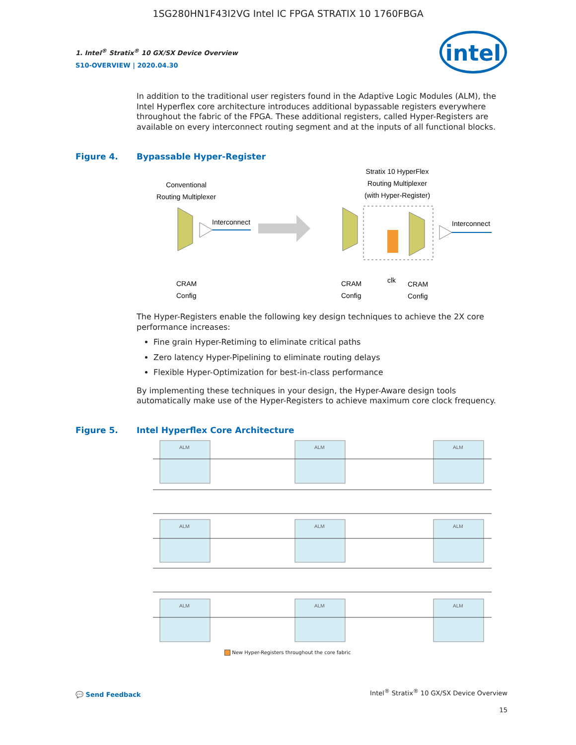1SG280HN1F43I2VG Intel IC FPGA STRATIX 10 1760FBGA
1. Intel<sup>®</sup> Stratix<sup>®</sup> 10 GX/SX Device Overview
S10-OVERVIEW | 2020.04.30
intel
In addition to the traditional user registers found in the Adaptive Logic Modules (ALM), the Intel Hyperflex core architecture introduces additional bypassable registers everywhere throughout the fabric of the FPGA. These additional registers, called Hyper-Registers are available on every interconnect routing segment and at the inputs of all functional blocks.
Figure 4. Bypassable Hyper-Register
Conventional
Routing Multiplexer
Interconnect
Stratix 10 HyperFlex
Routing Multiplexer
(with Hyper-Register)
Interconnect
CRAM
Config
CRAM
Config
clk
CRAM
Config
The Hyper-Registers enable the following key design techniques to achieve the 2X core performance increases:
Fine grain Hyper-Retiming to eliminate critical paths
Zero latency Hyper-Pipelining to eliminate routing delays
Flexible Hyper-Optimization for best-in-class performance
By implementing these techniques in your design, the Hyper-Aware design tools automatically make use of the Hyper-Registers to achieve maximum core clock frequency.
Figure 5. Intel Hyperflex Core Architecture
ALM
ALM
ALM
ALM
ALM
ALM
ALM
ALM
ALM
New Hyper-Registers throughout the core fabric
💬 Send Feedback
Intel<sup>®</sup> Stratix<sup>®</sup> 10 GX/SX Device Overview
15